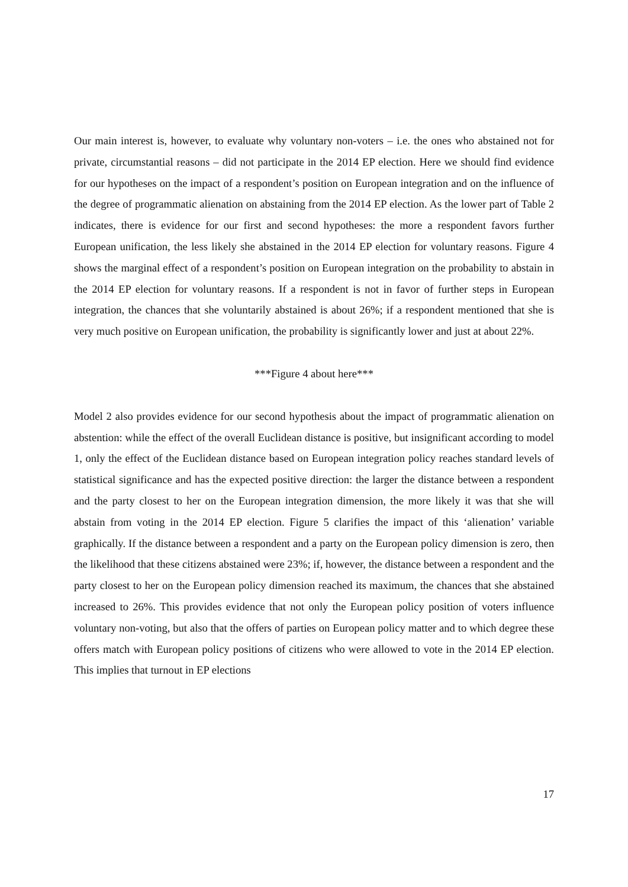Our main interest is, however, to evaluate why voluntary non-voters – i.e. the ones who abstained not for private, circumstantial reasons – did not participate in the 2014 EP election. Here we should find evidence for our hypotheses on the impact of a respondent’s position on European integration and on the influence of the degree of programmatic alienation on abstaining from the 2014 EP election. As the lower part of Table 2 indicates, there is evidence for our first and second hypotheses: the more a respondent favors further European unification, the less likely she abstained in the 2014 EP election for voluntary reasons. Figure 4 shows the marginal effect of a respondent’s position on European integration on the probability to abstain in the 2014 EP election for voluntary reasons. If a respondent is not in favor of further steps in European integration, the chances that she voluntarily abstained is about 26%; if a respondent mentioned that she is very much positive on European unification, the probability is significantly lower and just at about 22%.
***Figure 4 about here***
Model 2 also provides evidence for our second hypothesis about the impact of programmatic alienation on abstention: while the effect of the overall Euclidean distance is positive, but insignificant according to model 1, only the effect of the Euclidean distance based on European integration policy reaches standard levels of statistical significance and has the expected positive direction: the larger the distance between a respondent and the party closest to her on the European integration dimension, the more likely it was that she will abstain from voting in the 2014 EP election. Figure 5 clarifies the impact of this ‘alienation’ variable graphically. If the distance between a respondent and a party on the European policy dimension is zero, then the likelihood that these citizens abstained were 23%; if, however, the distance between a respondent and the party closest to her on the European policy dimension reached its maximum, the chances that she abstained increased to 26%. This provides evidence that not only the European policy position of voters influence voluntary non-voting, but also that the offers of parties on European policy matter and to which degree these offers match with European policy positions of citizens who were allowed to vote in the 2014 EP election. This implies that turnout in EP elections
17